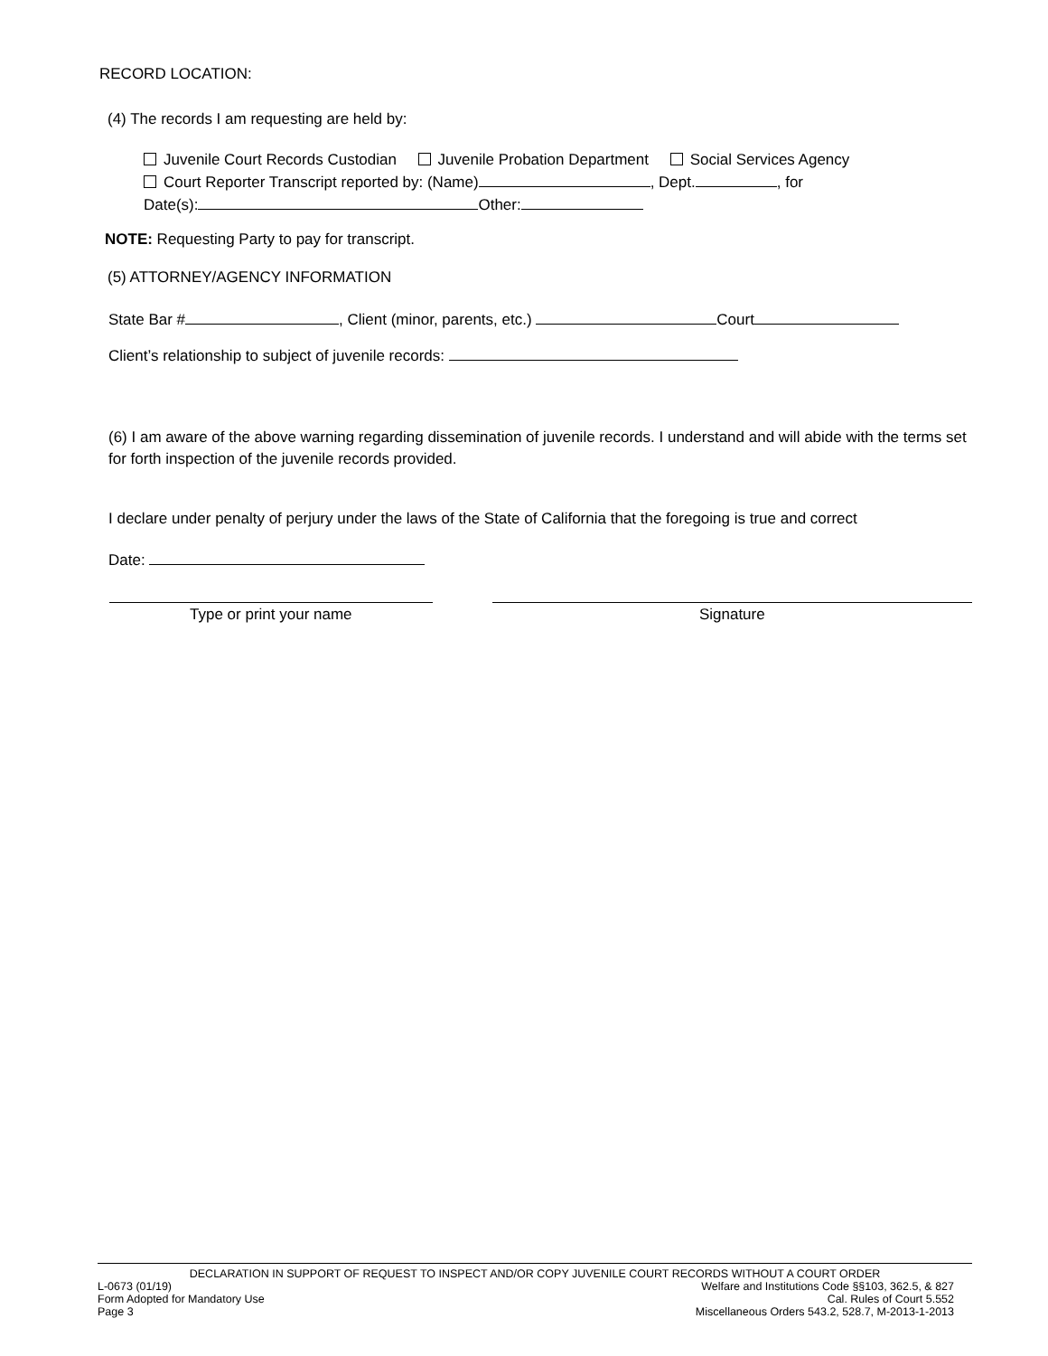RECORD LOCATION:
(4) The records I am requesting are held by:
Juvenile Court Records Custodian Juvenile Probation Department Social Services Agency
Court Reporter Transcript reported by: (Name) , Dept. , for
Date(s): Other:
NOTE: Requesting Party to pay for transcript.
(5) ATTORNEY/AGENCY INFORMATION
State Bar # , Client (minor, parents, etc.) Court
Client’s relationship to subject of juvenile records:
(6) I am aware of the above warning regarding dissemination of juvenile records. I understand and will abide with the terms set for forth inspection of the juvenile records provided.
I declare under penalty of perjury under the laws of the State of California that the foregoing is true and correct
Date:
Type or print your name Signature
DECLARATION IN SUPPORT OF REQUEST TO INSPECT AND/OR COPY JUVENILE COURT RECORDS WITHOUT A COURT ORDER
L-0673 (01/19) Welfare and Institutions Code §§103, 362.5, & 827
Form Adopted for Mandatory Use Cal. Rules of Court 5.552
Page 3 Miscellaneous Orders 543.2, 528.7, M-2013-1-2013